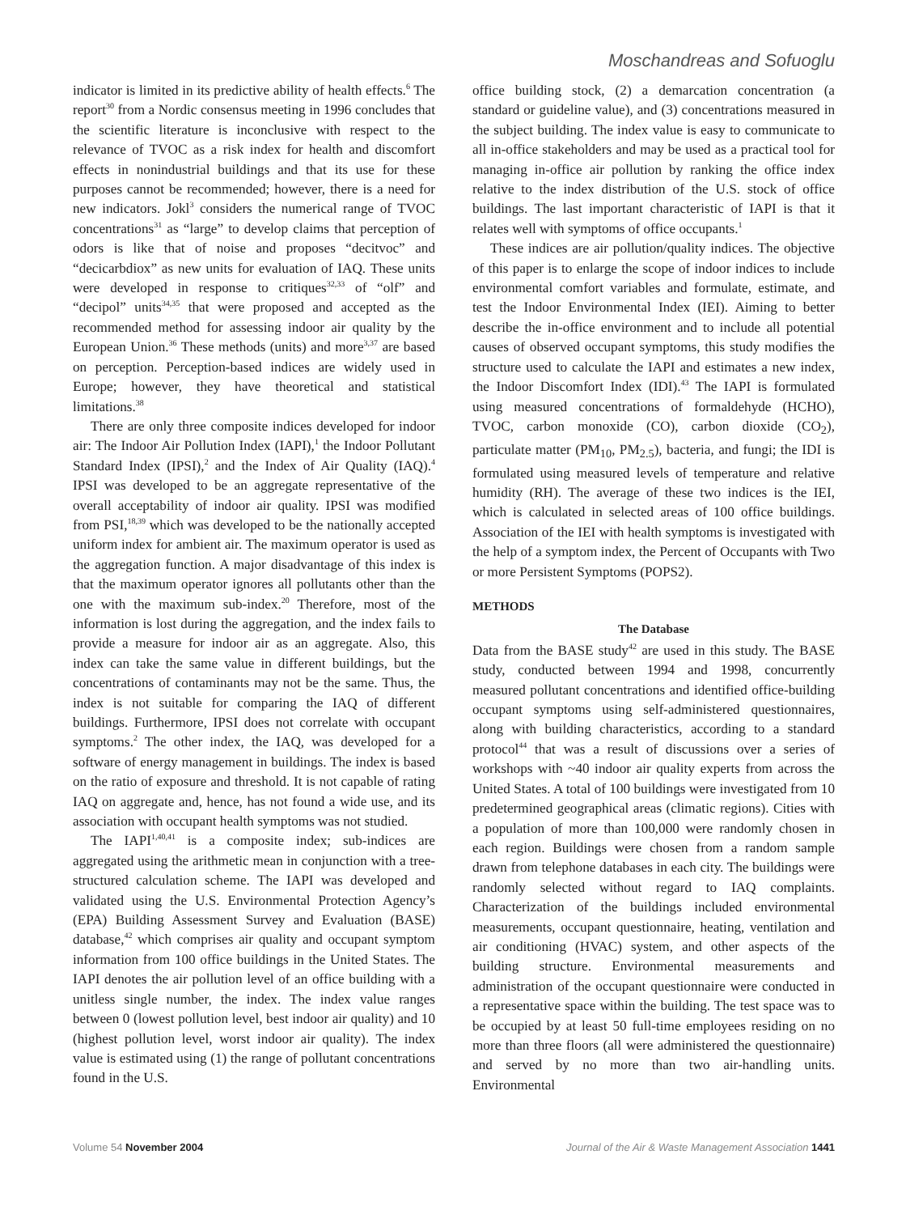Moschandreas and Sofuoglu
indicator is limited in its predictive ability of health effects.<sup>6</sup> The report<sup>30</sup> from a Nordic consensus meeting in 1996 concludes that the scientific literature is inconclusive with respect to the relevance of TVOC as a risk index for health and discomfort effects in nonindustrial buildings and that its use for these purposes cannot be recommended; however, there is a need for new indicators. Jokl<sup>3</sup> considers the numerical range of TVOC concentrations<sup>31</sup> as “large” to develop claims that perception of odors is like that of noise and proposes “decitvoc” and “decicarbdiox” as new units for evaluation of IAQ. These units were developed in response to critiques<sup>32,33</sup> of “olf” and “decipol” units<sup>34,35</sup> that were proposed and accepted as the recommended method for assessing indoor air quality by the European Union.<sup>36</sup> These methods (units) and more<sup>3,37</sup> are based on perception. Perception-based indices are widely used in Europe; however, they have theoretical and statistical limitations.<sup>38</sup>
There are only three composite indices developed for indoor air: The Indoor Air Pollution Index (IAPI),<sup>1</sup> the Indoor Pollutant Standard Index (IPSI),<sup>2</sup> and the Index of Air Quality (IAQ).<sup>4</sup> IPSI was developed to be an aggregate representative of the overall acceptability of indoor air quality. IPSI was modified from PSI,<sup>18,39</sup> which was developed to be the nationally accepted uniform index for ambient air. The maximum operator is used as the aggregation function. A major disadvantage of this index is that the maximum operator ignores all pollutants other than the one with the maximum sub-index.<sup>20</sup> Therefore, most of the information is lost during the aggregation, and the index fails to provide a measure for indoor air as an aggregate. Also, this index can take the same value in different buildings, but the concentrations of contaminants may not be the same. Thus, the index is not suitable for comparing the IAQ of different buildings. Furthermore, IPSI does not correlate with occupant symptoms.<sup>2</sup> The other index, the IAQ, was developed for a software of energy management in buildings. The index is based on the ratio of exposure and threshold. It is not capable of rating IAQ on aggregate and, hence, has not found a wide use, and its association with occupant health symptoms was not studied.
The IAPI<sup>1,40,41</sup> is a composite index; sub-indices are aggregated using the arithmetic mean in conjunction with a tree-structured calculation scheme. The IAPI was developed and validated using the U.S. Environmental Protection Agency’s (EPA) Building Assessment Survey and Evaluation (BASE) database,<sup>42</sup> which comprises air quality and occupant symptom information from 100 office buildings in the United States. The IAPI denotes the air pollution level of an office building with a unitless single number, the index. The index value ranges between 0 (lowest pollution level, best indoor air quality) and 10 (highest pollution level, worst indoor air quality). The index value is estimated using (1) the range of pollutant concentrations found in the U.S.
office building stock, (2) a demarcation concentration (a standard or guideline value), and (3) concentrations measured in the subject building. The index value is easy to communicate to all in-office stakeholders and may be used as a practical tool for managing in-office air pollution by ranking the office index relative to the index distribution of the U.S. stock of office buildings. The last important characteristic of IAPI is that it relates well with symptoms of office occupants.<sup>1</sup>
These indices are air pollution/quality indices. The objective of this paper is to enlarge the scope of indoor indices to include environmental comfort variables and formulate, estimate, and test the Indoor Environmental Index (IEI). Aiming to better describe the in-office environment and to include all potential causes of observed occupant symptoms, this study modifies the structure used to calculate the IAPI and estimates a new index, the Indoor Discomfort Index (IDI).<sup>43</sup> The IAPI is formulated using measured concentrations of formaldehyde (HCHO), TVOC, carbon monoxide (CO), carbon dioxide (CO<sub>2</sub>), particulate matter (PM<sub>10</sub>, PM<sub>2.5</sub>), bacteria, and fungi; the IDI is formulated using measured levels of temperature and relative humidity (RH). The average of these two indices is the IEI, which is calculated in selected areas of 100 office buildings. Association of the IEI with health symptoms is investigated with the help of a symptom index, the Percent of Occupants with Two or more Persistent Symptoms (POPS2).
METHODS
The Database
Data from the BASE study<sup>42</sup> are used in this study. The BASE study, conducted between 1994 and 1998, concurrently measured pollutant concentrations and identified office-building occupant symptoms using self-administered questionnaires, along with building characteristics, according to a standard protocol<sup>44</sup> that was a result of discussions over a series of workshops with ~40 indoor air quality experts from across the United States. A total of 100 buildings were investigated from 10 predetermined geographical areas (climatic regions). Cities with a population of more than 100,000 were randomly chosen in each region. Buildings were chosen from a random sample drawn from telephone databases in each city. The buildings were randomly selected without regard to IAQ complaints. Characterization of the buildings included environmental measurements, occupant questionnaire, heating, ventilation and air conditioning (HVAC) system, and other aspects of the building structure. Environmental measurements and administration of the occupant questionnaire were conducted in a representative space within the building. The test space was to be occupied by at least 50 full-time employees residing on no more than three floors (all were administered the questionnaire) and served by no more than two air-handling units. Environmental
Volume 54 November 2004 Journal of the Air & Waste Management Association 1441